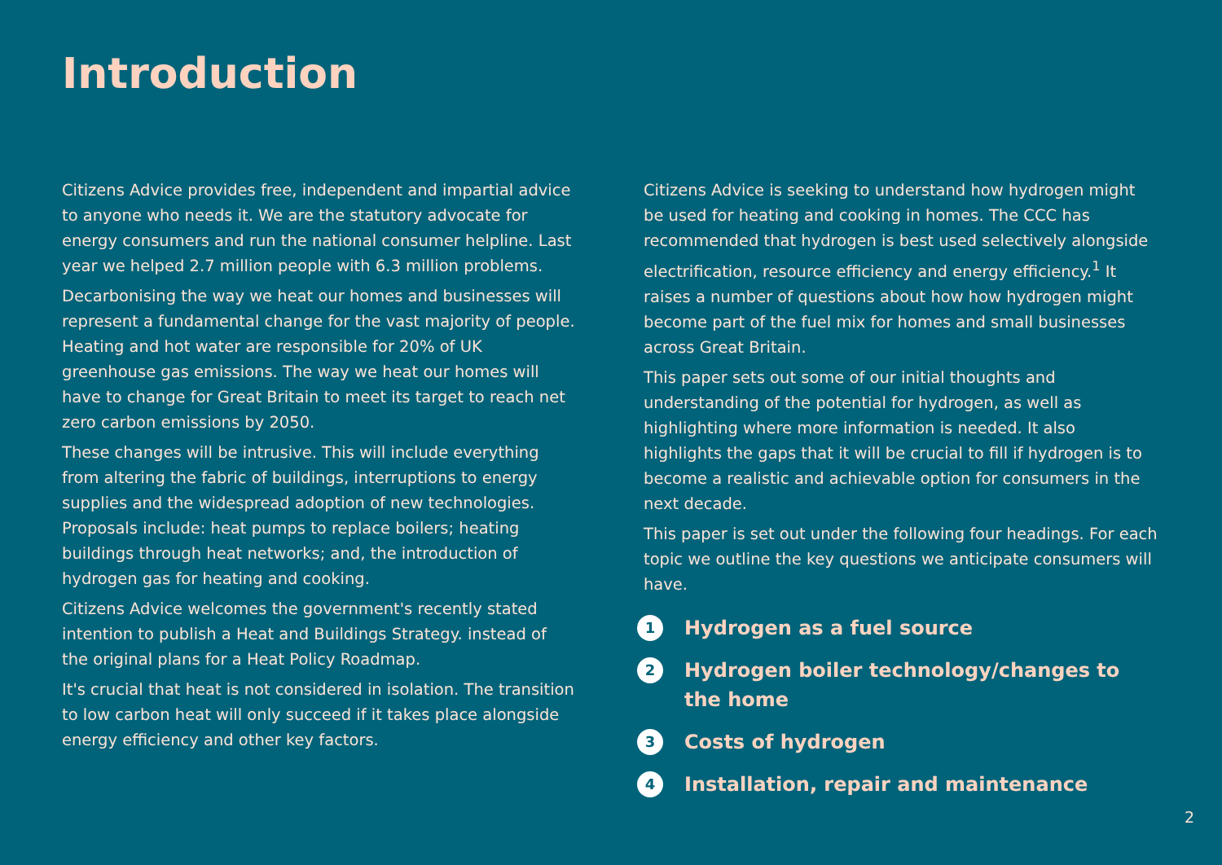Introduction
Citizens Advice provides free, independent and impartial advice to anyone who needs it. We are the statutory advocate for energy consumers and run the national consumer helpline. Last year we helped 2.7 million people with 6.3 million problems.
Decarbonising the way we heat our homes and businesses will represent a fundamental change for the vast majority of people. Heating and hot water are responsible for 20% of UK greenhouse gas emissions. The way we heat our homes will have to change for Great Britain to meet its target to reach net zero carbon emissions by 2050.
These changes will be intrusive. This will include everything from altering the fabric of buildings, interruptions to energy supplies and the widespread adoption of new technologies. Proposals include: heat pumps to replace boilers; heating buildings through heat networks; and, the introduction of hydrogen gas for heating and cooking.
Citizens Advice welcomes the government's recently stated intention to publish a Heat and Buildings Strategy. instead of the original plans for a Heat Policy Roadmap.
It's crucial that heat is not considered in isolation. The transition to low carbon heat will only succeed if it takes place alongside energy efficiency and other key factors.
Citizens Advice is seeking to understand how hydrogen might be used for heating and cooking in homes. The CCC has recommended that hydrogen is best used selectively alongside electrification, resource efficiency and energy efficiency.<sup>1</sup> It raises a number of questions about how how hydrogen might become part of the fuel mix for homes and small businesses across Great Britain.
This paper sets out some of our initial thoughts and understanding of the potential for hydrogen, as well as highlighting where more information is needed. It also highlights the gaps that it will be crucial to fill if hydrogen is to become a realistic and achievable option for consumers in the next decade.
This paper is set out under the following four headings. For each topic we outline the key questions we anticipate consumers will have.
1 Hydrogen as a fuel source
2 Hydrogen boiler technology/changes to the home
3 Costs of hydrogen
4 Installation, repair and maintenance
2